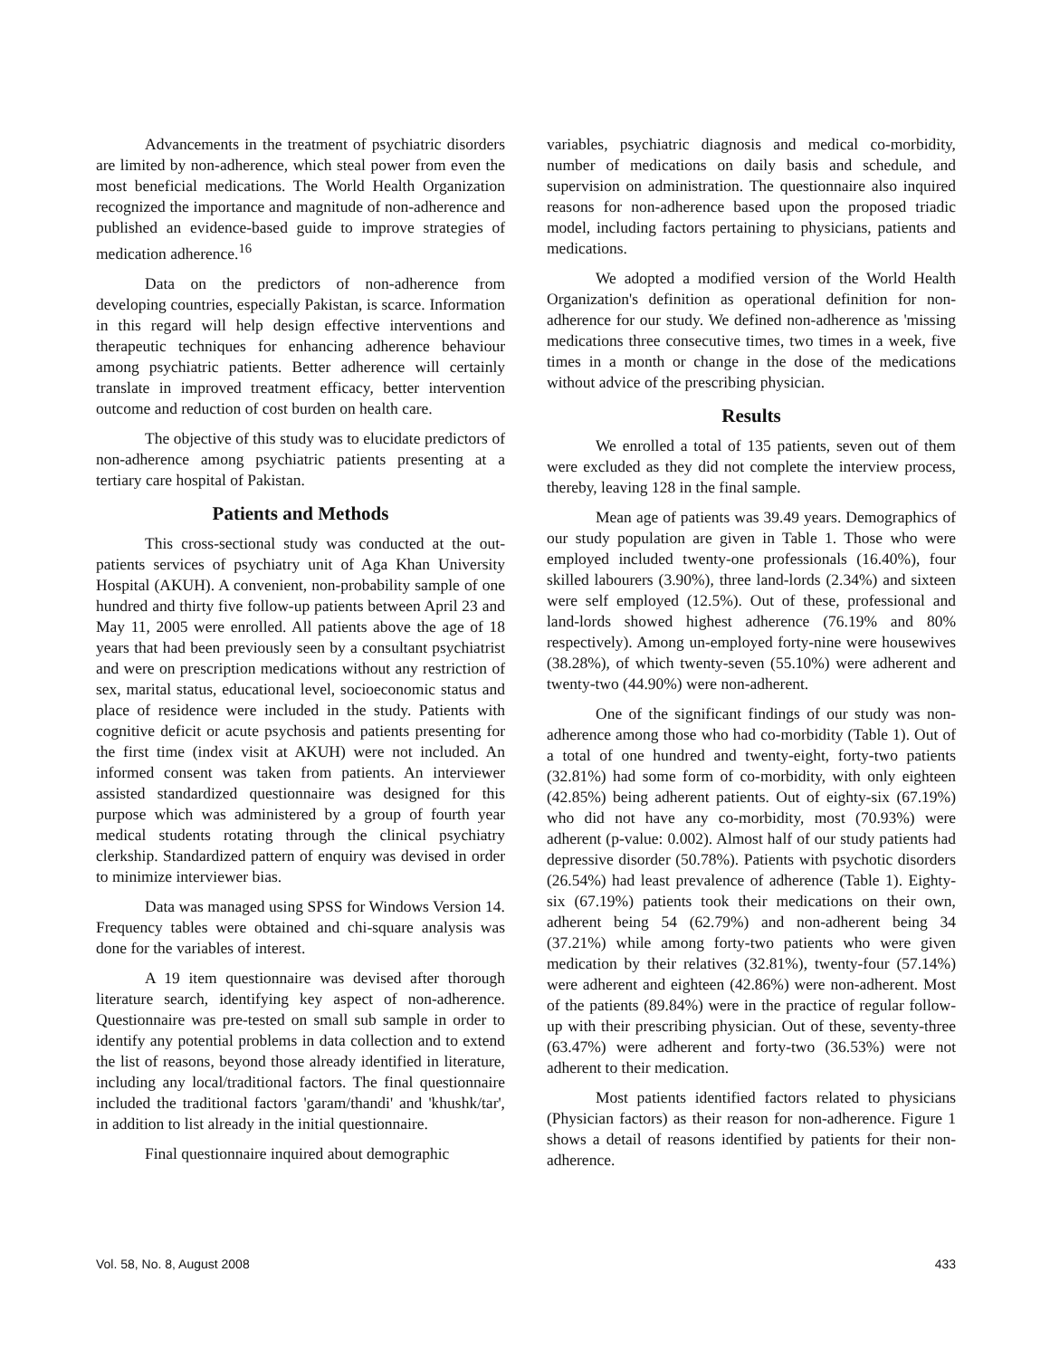Advancements in the treatment of psychiatric disorders are limited by non-adherence, which steal power from even the most beneficial medications. The World Health Organization recognized the importance and magnitude of non-adherence and published an evidence-based guide to improve strategies of medication adherence.<sup>16</sup>
Data on the predictors of non-adherence from developing countries, especially Pakistan, is scarce. Information in this regard will help design effective interventions and therapeutic techniques for enhancing adherence behaviour among psychiatric patients. Better adherence will certainly translate in improved treatment efficacy, better intervention outcome and reduction of cost burden on health care.
The objective of this study was to elucidate predictors of non-adherence among psychiatric patients presenting at a tertiary care hospital of Pakistan.
Patients and Methods
This cross-sectional study was conducted at the out-patients services of psychiatry unit of Aga Khan University Hospital (AKUH). A convenient, non-probability sample of one hundred and thirty five follow-up patients between April 23 and May 11, 2005 were enrolled. All patients above the age of 18 years that had been previously seen by a consultant psychiatrist and were on prescription medications without any restriction of sex, marital status, educational level, socioeconomic status and place of residence were included in the study. Patients with cognitive deficit or acute psychosis and patients presenting for the first time (index visit at AKUH) were not included. An informed consent was taken from patients. An interviewer assisted standardized questionnaire was designed for this purpose which was administered by a group of fourth year medical students rotating through the clinical psychiatry clerkship. Standardized pattern of enquiry was devised in order to minimize interviewer bias.
Data was managed using SPSS for Windows Version 14. Frequency tables were obtained and chi-square analysis was done for the variables of interest.
A 19 item questionnaire was devised after thorough literature search, identifying key aspect of non-adherence. Questionnaire was pre-tested on small sub sample in order to identify any potential problems in data collection and to extend the list of reasons, beyond those already identified in literature, including any local/traditional factors. The final questionnaire included the traditional factors 'garam/thandi' and 'khushk/tar', in addition to list already in the initial questionnaire.
Final questionnaire inquired about demographic
variables, psychiatric diagnosis and medical co-morbidity, number of medications on daily basis and schedule, and supervision on administration. The questionnaire also inquired reasons for non-adherence based upon the proposed triadic model, including factors pertaining to physicians, patients and medications.
We adopted a modified version of the World Health Organization's definition as operational definition for non-adherence for our study. We defined non-adherence as 'missing medications three consecutive times, two times in a week, five times in a month or change in the dose of the medications without advice of the prescribing physician.
Results
We enrolled a total of 135 patients, seven out of them were excluded as they did not complete the interview process, thereby, leaving 128 in the final sample.
Mean age of patients was 39.49 years. Demographics of our study population are given in Table 1. Those who were employed included twenty-one professionals (16.40%), four skilled labourers (3.90%), three land-lords (2.34%) and sixteen were self employed (12.5%). Out of these, professional and land-lords showed highest adherence (76.19% and 80% respectively). Among un-employed forty-nine were housewives (38.28%), of which twenty-seven (55.10%) were adherent and twenty-two (44.90%) were non-adherent.
One of the significant findings of our study was non-adherence among those who had co-morbidity (Table 1). Out of a total of one hundred and twenty-eight, forty-two patients (32.81%) had some form of co-morbidity, with only eighteen (42.85%) being adherent patients. Out of eighty-six (67.19%) who did not have any co-morbidity, most (70.93%) were adherent (p-value: 0.002). Almost half of our study patients had depressive disorder (50.78%). Patients with psychotic disorders (26.54%) had least prevalence of adherence (Table 1). Eighty-six (67.19%) patients took their medications on their own, adherent being 54 (62.79%) and non-adherent being 34 (37.21%) while among forty-two patients who were given medication by their relatives (32.81%), twenty-four (57.14%) were adherent and eighteen (42.86%) were non-adherent. Most of the patients (89.84%) were in the practice of regular follow-up with their prescribing physician. Out of these, seventy-three (63.47%) were adherent and forty-two (36.53%) were not adherent to their medication.
Most patients identified factors related to physicians (Physician factors) as their reason for non-adherence. Figure 1 shows a detail of reasons identified by patients for their non-adherence.
Vol. 58, No. 8, August 2008 433